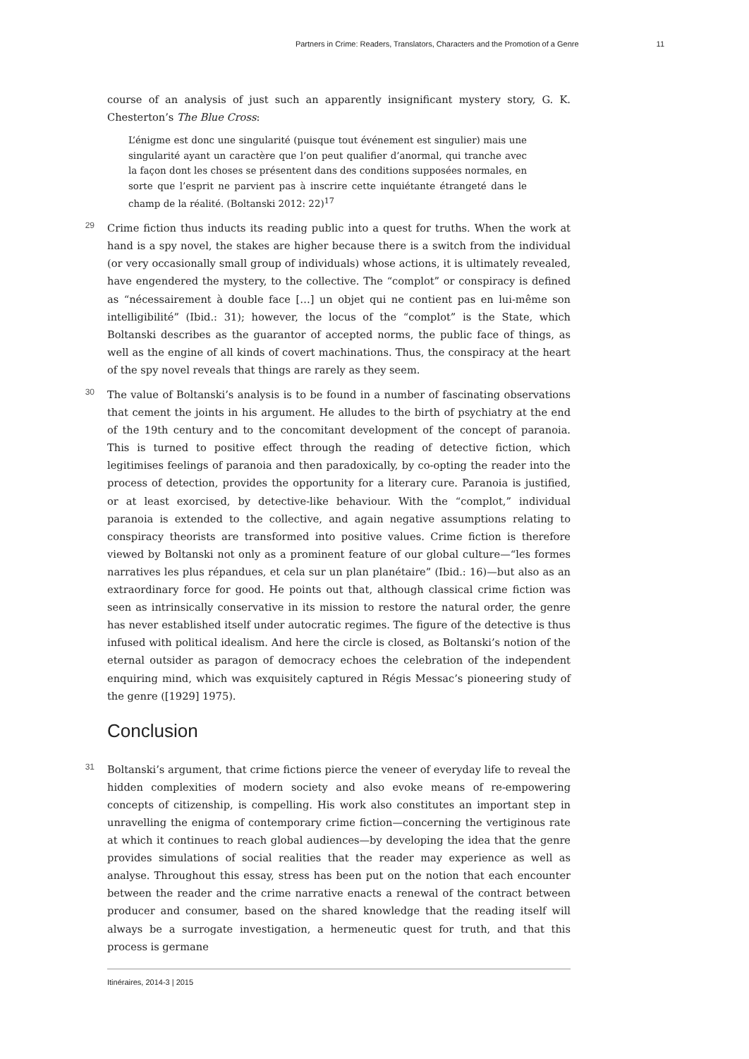Partners in Crime: Readers, Translators, Characters and the Promotion of a Genre 11
course of an analysis of just such an apparently insignificant mystery story, G. K. Chesterton’s The Blue Cross:
L’énigme est donc une singularité (puisque tout événement est singulier) mais une singularité ayant un caractère que l’on peut qualifier d’anormal, qui tranche avec la façon dont les choses se présentent dans des conditions supposées normales, en sorte que l’esprit ne parvient pas à inscrire cette inquiétante étrangeté dans le champ de la réalité. (Boltanski 2012: 22)<sup>17</sup>
29 Crime fiction thus inducts its reading public into a quest for truths. When the work at hand is a spy novel, the stakes are higher because there is a switch from the individual (or very occasionally small group of individuals) whose actions, it is ultimately revealed, have engendered the mystery, to the collective. The “complot” or conspiracy is defined as “nécessairement à double face […] un objet qui ne contient pas en lui-même son intelligibilité” (Ibid.: 31); however, the locus of the “complot” is the State, which Boltanski describes as the guarantor of accepted norms, the public face of things, as well as the engine of all kinds of covert machinations. Thus, the conspiracy at the heart of the spy novel reveals that things are rarely as they seem.
30 The value of Boltanski’s analysis is to be found in a number of fascinating observations that cement the joints in his argument. He alludes to the birth of psychiatry at the end of the 19th century and to the concomitant development of the concept of paranoia. This is turned to positive effect through the reading of detective fiction, which legitimises feelings of paranoia and then paradoxically, by co-opting the reader into the process of detection, provides the opportunity for a literary cure. Paranoia is justified, or at least exorcised, by detective-like behaviour. With the “complot,” individual paranoia is extended to the collective, and again negative assumptions relating to conspiracy theorists are transformed into positive values. Crime fiction is therefore viewed by Boltanski not only as a prominent feature of our global culture—“les formes narratives les plus répandues, et cela sur un plan planétaire” (Ibid.: 16)—but also as an extraordinary force for good. He points out that, although classical crime fiction was seen as intrinsically conservative in its mission to restore the natural order, the genre has never established itself under autocratic regimes. The figure of the detective is thus infused with political idealism. And here the circle is closed, as Boltanski’s notion of the eternal outsider as paragon of democracy echoes the celebration of the independent enquiring mind, which was exquisitely captured in Régis Messac’s pioneering study of the genre ([1929] 1975).
Conclusion
31 Boltanski’s argument, that crime fictions pierce the veneer of everyday life to reveal the hidden complexities of modern society and also evoke means of re-empowering concepts of citizenship, is compelling. His work also constitutes an important step in unravelling the enigma of contemporary crime fiction—concerning the vertiginous rate at which it continues to reach global audiences—by developing the idea that the genre provides simulations of social realities that the reader may experience as well as analyse. Throughout this essay, stress has been put on the notion that each encounter between the reader and the crime narrative enacts a renewal of the contract between producer and consumer, based on the shared knowledge that the reading itself will always be a surrogate investigation, a hermeneutic quest for truth, and that this process is germane
Itinéraires, 2014-3 | 2015